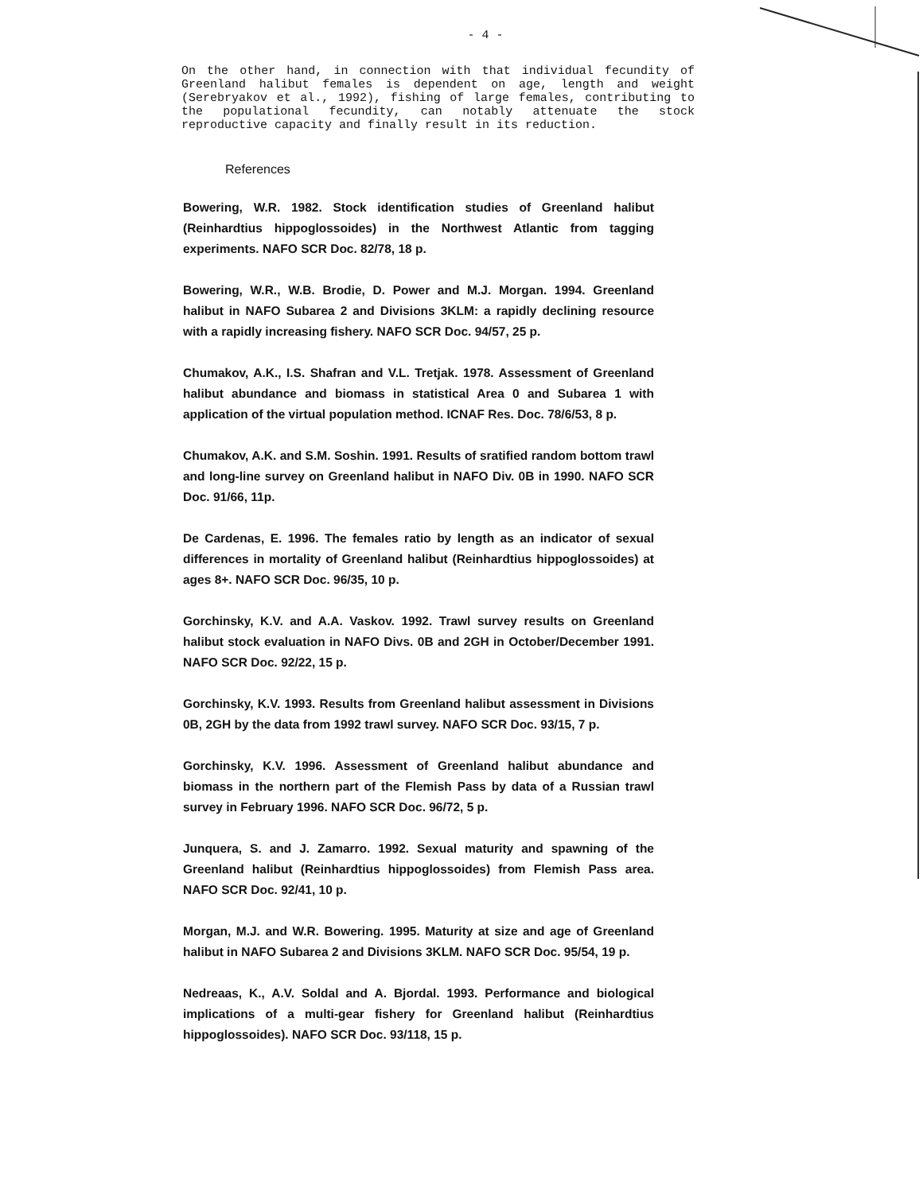- 4 -
On the other hand, in connection with that individual fecundity of Greenland halibut females is dependent on age, length and weight (Serebryakov et al., 1992), fishing of large females, contributing to the populational fecundity, can notably attenuate the stock reproductive capacity and finally result in its reduction.
References
Bowering, W.R. 1982. Stock identification studies of Greenland halibut (Reinhardtius hippoglossoides) in the Northwest Atlantic from tagging experiments. NAFO SCR Doc. 82/78, 18 p.
Bowering, W.R., W.B. Brodie, D. Power and M.J. Morgan. 1994. Greenland halibut in NAFO Subarea 2 and Divisions 3KLM: a rapidly declining resource with a rapidly increasing fishery. NAFO SCR Doc. 94/57, 25 p.
Chumakov, A.K., I.S. Shafran and V.L. Tretjak. 1978. Assessment of Greenland halibut abundance and biomass in statistical Area 0 and Subarea 1 with application of the virtual population method. ICNAF Res. Doc. 78/6/53, 8 p.
Chumakov, A.K. and S.M. Soshin. 1991. Results of sratified random bottom trawl and long-line survey on Greenland halibut in NAFO Div. 0B in 1990. NAFO SCR Doc. 91/66, 11p.
De Cardenas, E. 1996. The females ratio by length as an indicator of sexual differences in mortality of Greenland halibut (Reinhardtius hippoglossoides) at ages 8+. NAFO SCR Doc. 96/35, 10 p.
Gorchinsky, K.V. and A.A. Vaskov. 1992. Trawl survey results on Greenland halibut stock evaluation in NAFO Divs. 0B and 2GH in October/December 1991. NAFO SCR Doc. 92/22, 15 p.
Gorchinsky, K.V. 1993. Results from Greenland halibut assessment in Divisions 0B, 2GH by the data from 1992 trawl survey. NAFO SCR Doc. 93/15, 7 p.
Gorchinsky, K.V. 1996. Assessment of Greenland halibut abundance and biomass in the northern part of the Flemish Pass by data of a Russian trawl survey in February 1996. NAFO SCR Doc. 96/72, 5 p.
Junquera, S. and J. Zamarro. 1992. Sexual maturity and spawning of the Greenland halibut (Reinhardtius hippoglossoides) from Flemish Pass area. NAFO SCR Doc. 92/41, 10 p.
Morgan, M.J. and W.R. Bowering. 1995. Maturity at size and age of Greenland halibut in NAFO Subarea 2 and Divisions 3KLM. NAFO SCR Doc. 95/54, 19 p.
Nedreaas, K., A.V. Soldal and A. Bjordal. 1993. Performance and biological implications of a multi-gear fishery for Greenland halibut (Reinhardtius hippoglossoides). NAFO SCR Doc. 93/118, 15 p.